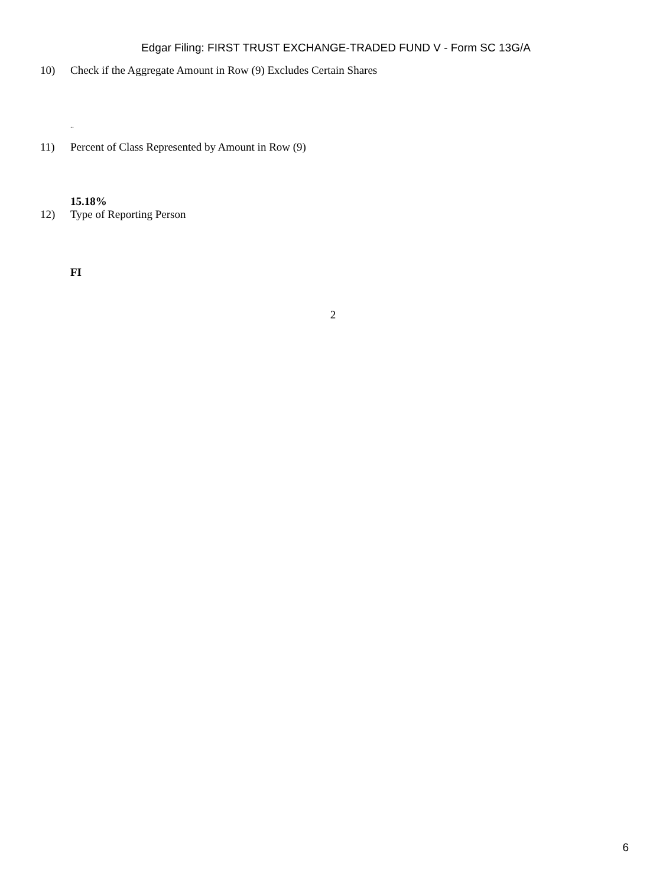Edgar Filing: FIRST TRUST EXCHANGE-TRADED FUND V - Form SC 13G/A
10) Check if the Aggregate Amount in Row (9) Excludes Certain Shares
..
11) Percent of Class Represented by Amount in Row (9)
15.18%
12) Type of Reporting Person
FI
2
6